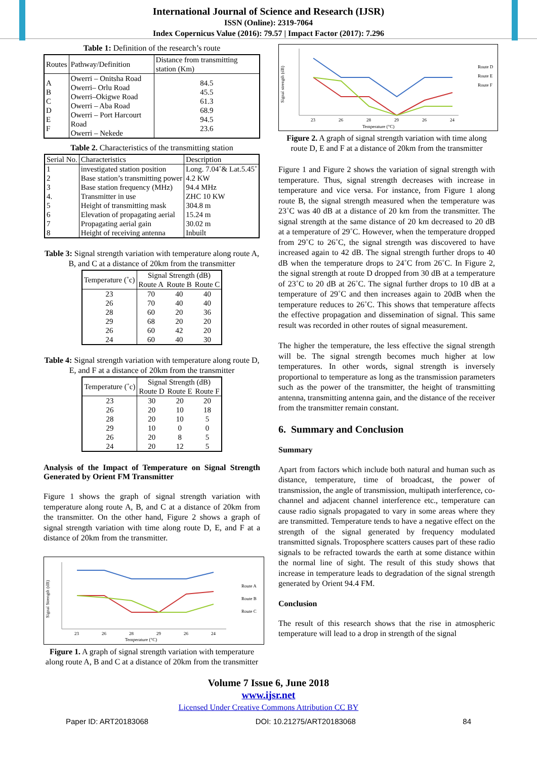International Journal of Science and Research (IJSR)
ISSN (Online): 2319-7064
Index Copernicus Value (2016): 79.57 | Impact Factor (2017): 7.296
Table 1: Definition of the research’s route
| Routes | Pathway/Definition | Distance from transmitting station (Km) |
| --- | --- | --- |
| A B C D E F | Owerri – Onitsha Road Owerri– Orlu Road Owerri–Okigwe Road Owerri – Aba Road Owerri – Port Harcourt Road Owerri – Nekede | 84.5 45.5 61.3 68.9 94.5 23.6 |
Table 2. Characteristics of the transmitting station
| Serial No. | Characteristics | Description |
| --- | --- | --- |
| 1 2 3 4. 5 6 7 8 | investigated station position Base station’s transmitting power Base station frequency (MHz) Transmitter in use Height of transmitting mask Elevation of propagating aerial Propagating aerial gain Height of receiving antenna | Long. 7.04˚& Lat.5.45˚ 4.2 KW 94.4 MHz ZHC 10 KW 304.8 m 15.24 m 30.02 m Inbuilt |
Table 3: Signal strength variation with temperature along route A, B, and C at a distance of 20km from the transmitter
| Temperature (˚c) | Signal Strength (dB) | | |
| --- | --- | --- | --- |
| | Route A | Route B | Route C |
| 23 26 28 29 26 24 | 70 70 60 68 60 60 | 40 40 20 20 42 40 | 40 40 36 20 20 30 |
Table 4: Signal strength variation with temperature along route D, E, and F at a distance of 20km from the transmitter
| Temperature (˚c) | Signal Strength (dB) | | |
| --- | --- | --- | --- |
| | Route D | Route E | Route F |
| 23 26 28 29 26 24 | 30 20 20 10 20 20 | 20 10 10 0 8 12 | 20 18 5 0 5 5 |
Analysis of the Impact of Temperature on Signal Strength Generated by Orient FM Transmitter
Figure 1 shows the graph of signal strength variation with temperature along route A, B, and C at a distance of 20km from the transmitter. On the other hand, Figure 2 shows a graph of signal strength variation with time along route D, E, and F at a distance of 20km from the transmitter.
Signal Strength (dB)
23
26
28
29
26
24
Temperature (°C)
Route A
Route B
Route C
Figure 1. A graph of signal strength variation with temperature along route A, B and C at a distance of 20km from the transmitter
Signal strength (dB)
23
26
28
29
26
24
Temperature (°C)
Route D
Route E
Route F
Figure 2. A graph of signal strength variation with time along route D, E and F at a distance of 20km from the transmitter
Figure 1 and Figure 2 shows the variation of signal strength with temperature. Thus, signal strength decreases with increase in temperature and vice versa. For instance, from Figure 1 along route B, the signal strength measured when the temperature was 23˚C was 40 dB at a distance of 20 km from the transmitter. The signal strength at the same distance of 20 km decreased to 20 dB at a temperature of 29˚C. However, when the temperature dropped from 29˚C to 26˚C, the signal strength was discovered to have increased again to 42 dB. The signal strength further drops to 40 dB when the temperature drops to 24˚C from 26˚C. In Figure 2, the signal strength at route D dropped from 30 dB at a temperature of 23˚C to 20 dB at 26˚C. The signal further drops to 10 dB at a temperature of 29˚C and then increases again to 20dB when the temperature reduces to 26˚C. This shows that temperature affects the effective propagation and dissemination of signal. This same result was recorded in other routes of signal measurement.
The higher the temperature, the less effective the signal strength will be. The signal strength becomes much higher at low temperatures. In other words, signal strength is inversely proportional to temperature as long as the transmission parameters such as the power of the transmitter, the height of transmitting antenna, transmitting antenna gain, and the distance of the receiver from the transmitter remain constant.
6. Summary and Conclusion
Summary
Apart from factors which include both natural and human such as distance, temperature, time of broadcast, the power of transmission, the angle of transmission, multipath interference, co-channel and adjacent channel interference etc., temperature can cause radio signals propagated to vary in some areas where they are transmitted. Temperature tends to have a negative effect on the strength of the signal generated by frequency modulated transmitted signals. Troposphere scatters causes part of these radio signals to be refracted towards the earth at some distance within the normal line of sight. The result of this study shows that increase in temperature leads to degradation of the signal strength generated by Orient 94.4 FM.
Conclusion
The result of this research shows that the rise in atmospheric temperature will lead to a drop in strength of the signal
Volume 7 Issue 6, June 2018
www.ijsr.net
Licensed Under Creative Commons Attribution CC BY
Paper ID: ART20183068 DOI: 10.21275/ART20183068 84